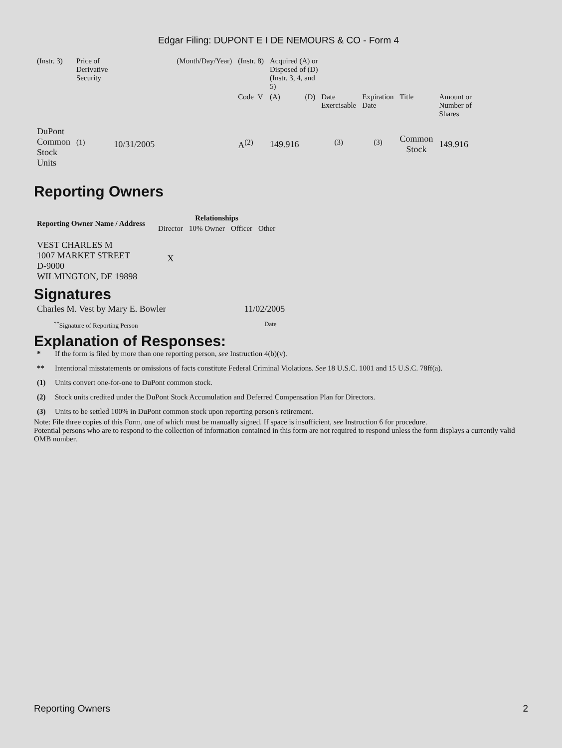Edgar Filing: DUPONT E I DE NEMOURS & CO - Form 4
| (Instr. 3) | Price of Derivative Security | | (Month/Day/Year) | (Instr. 8) | Acquired (A) or Disposed of (D) (Instr. 3, 4, and 5) | | | | | | |
| | | | | Code V | (A) | (D) | Date Exercisable | Expiration Date | Title | Amount or Number of Shares | |
| DuPont Common Stock Units | <sup>(1)</sup> | 10/31/2005 | | A<sup>(2)</sup> | 149.916 | | <sup>(3)</sup> | <sup>(3)</sup> | Common Stock | 149.916 | |
Reporting Owners
| Reporting Owner Name / Address | Relationships | | | |
| --- | --- | --- | --- | --- |
| | Director | 10% Owner | Officer | Other |
| VEST CHARLES M 1007 MARKET STREET D-9000 WILMINGTON, DE 19898 | X | | | |
Signatures
| Charles M. Vest by Mary E. Bowler | 11/02/2005 |
| <sup>**</sup> Signature of Reporting Person | Date |
Explanation of Responses:
* If the form is filed by more than one reporting person, see Instruction 4(b)(v).
** Intentional misstatements or omissions of facts constitute Federal Criminal Violations. See 18 U.S.C. 1001 and 15 U.S.C. 78ff(a).
(1) Units convert one-for-one to DuPont common stock.
(2) Stock units credited under the DuPont Stock Accumulation and Deferred Compensation Plan for Directors.
(3) Units to be settled 100% in DuPont common stock upon reporting person's retirement.
Note: File three copies of this Form, one of which must be manually signed. If space is insufficient, see Instruction 6 for procedure.
Potential persons who are to respond to the collection of information contained in this form are not required to respond unless the form displays a currently valid OMB number.
Reporting Owners 2